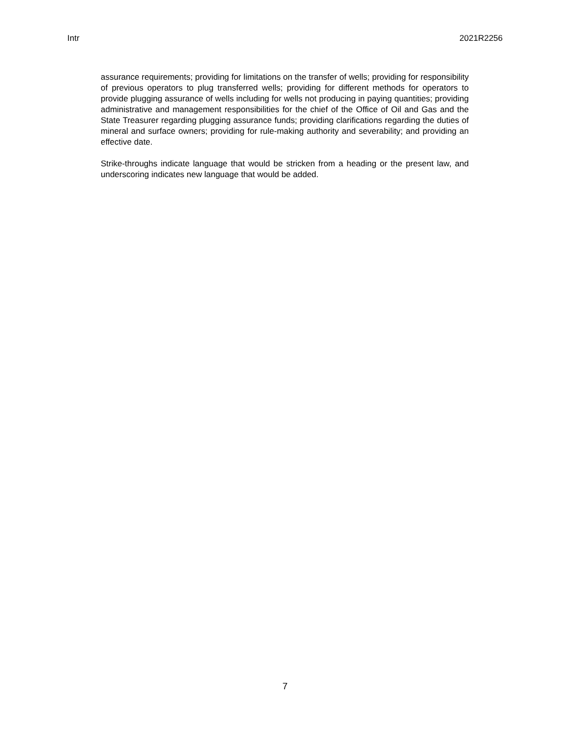Intr 2021R2256
assurance requirements; providing for limitations on the transfer of wells; providing for responsibility of previous operators to plug transferred wells; providing for different methods for operators to provide plugging assurance of wells including for wells not producing in paying quantities; providing administrative and management responsibilities for the chief of the Office of Oil and Gas and the State Treasurer regarding plugging assurance funds; providing clarifications regarding the duties of mineral and surface owners; providing for rule-making authority and severability; and providing an effective date.
Strike-throughs indicate language that would be stricken from a heading or the present law, and underscoring indicates new language that would be added.
7